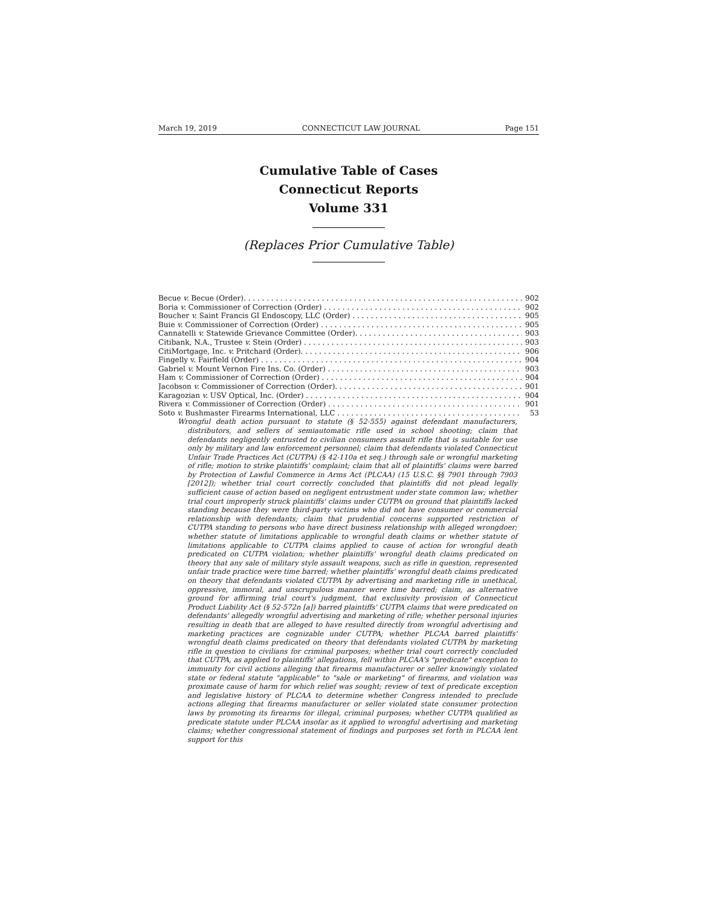March 19, 2019 CONNECTICUT LAW JOURNAL Page 151
Cumulative Table of Cases
Connecticut Reports
Volume 331
(Replaces Prior Cumulative Table)
Becue v. Becue (Order). 902
Boria v. Commissioner of Correction (Order) 902
Boucher v. Saint Francis GI Endoscopy, LLC (Order) 905
Buie v. Commissioner of Correction (Order) 905
Cannatelli v. Statewide Grievance Committee (Order). 903
Citibank, N.A., Trustee v. Stein (Order) 903
CitiMortgage, Inc. v. Pritchard (Order). 906
Fingelly v. Fairfield (Order) 904
Gabriel v. Mount Vernon Fire Ins. Co. (Order) 903
Ham v. Commissioner of Correction (Order) 904
Jacobson v. Commissioner of Correction (Order). 901
Karagozian v. USV Optical, Inc. (Order) 904
Rivera v. Commissioner of Correction (Order) 901
Soto v. Bushmaster Firearms International, LLC 53
Wrongful death action pursuant to statute (§ 52-555) against defendant manufacturers, distributors, and sellers of semiautomatic rifle used in school shooting; claim that defendants negligently entrusted to civilian consumers assault rifle that is suitable for use only by military and law enforcement personnel; claim that defendants violated Connecticut Unfair Trade Practices Act (CUTPA) (§ 42-110a et seq.) through sale or wrongful marketing of rifle; motion to strike plaintiffs' complaint; claim that all of plaintiffs' claims were barred by Protection of Lawful Commerce in Arms Act (PLCAA) (15 U.S.C. §§ 7901 through 7903 [2012]); whether trial court correctly concluded that plaintiffs did not plead legally sufficient cause of action based on negligent entrustment under state common law; whether trial court improperly struck plaintiffs' claims under CUTPA on ground that plaintiffs lacked standing because they were third-party victims who did not have consumer or commercial relationship with defendants; claim that prudential concerns supported restriction of CUTPA standing to persons who have direct business relationship with alleged wrongdoer; whether statute of limitations applicable to wrongful death claims or whether statute of limitations applicable to CUTPA claims applied to cause of action for wrongful death predicated on CUTPA violation; whether plaintiffs' wrongful death claims predicated on theory that any sale of military style assault weapons, such as rifle in question, represented unfair trade practice were time barred; whether plaintiffs' wrongful death claims predicated on theory that defendants violated CUTPA by advertising and marketing rifle in unethical, oppressive, immoral, and unscrupulous manner were time barred; claim, as alternative ground for affirming trial court's judgment, that exclusivity provision of Connecticut Product Liability Act (§ 52-572n [a]) barred plaintiffs' CUTPA claims that were predicated on defendants' allegedly wrongful advertising and marketing of rifle; whether personal injuries resulting in death that are alleged to have resulted directly from wrongful advertising and marketing practices are cognizable under CUTPA; whether PLCAA barred plaintiffs' wrongful death claims predicated on theory that defendants violated CUTPA by marketing rifle in question to civilians for criminal purposes; whether trial court correctly concluded that CUTPA, as applied to plaintiffs' allegations, fell within PLCAA's "predicate" exception to immunity for civil actions alleging that firearms manufacturer or seller knowingly violated state or federal statute "applicable" to "sale or marketing" of firearms, and violation was proximate cause of harm for which relief was sought; review of text of predicate exception and legislative history of PLCAA to determine whether Congress intended to preclude actions alleging that firearms manufacturer or seller violated state consumer protection laws by promoting its firearms for illegal, criminal purposes; whether CUTPA qualified as predicate statute under PLCAA insofar as it applied to wrongful advertising and marketing claims; whether congressional statement of findings and purposes set forth in PLCAA lent support for this